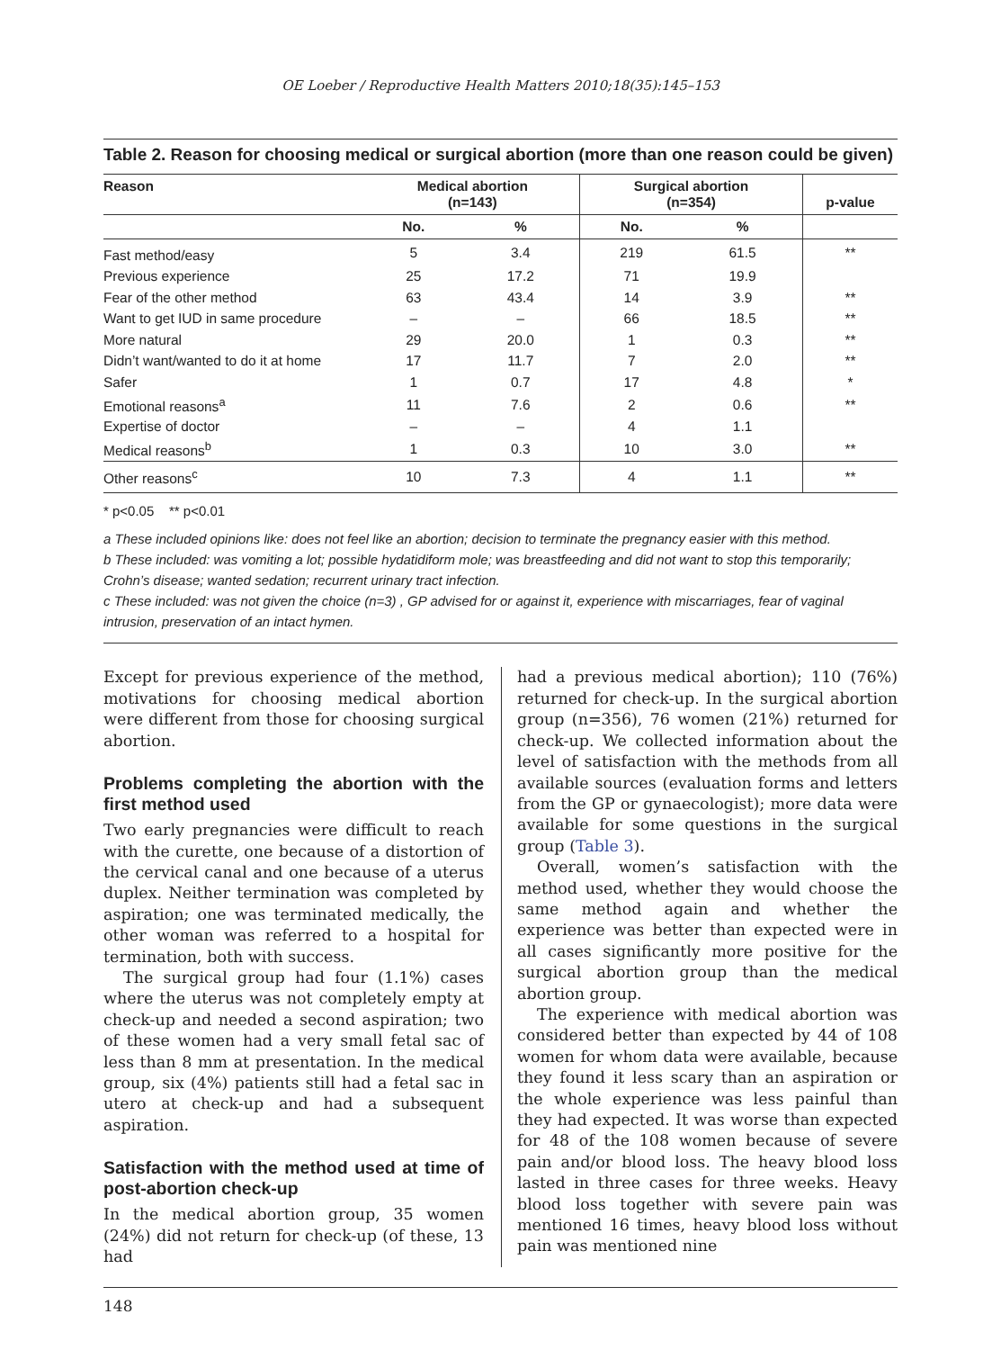OE Loeber / Reproductive Health Matters 2010;18(35):145–153
Table 2. Reason for choosing medical or surgical abortion (more than one reason could be given)
| Reason | Medical abortion (n=143) | | Surgical abortion (n=354) | | p-value |
| --- | --- | --- | --- | --- | --- |
| | No. | % | No. | % | |
| Fast method/easy | 5 | 3.4 | 219 | 61.5 | ** |
| Previous experience | 25 | 17.2 | 71 | 19.9 | |
| Fear of the other method | 63 | 43.4 | 14 | 3.9 | ** |
| Want to get IUD in same procedure | – | – | 66 | 18.5 | ** |
| More natural | 29 | 20.0 | 1 | 0.3 | ** |
| Didn’t want/wanted to do it at home | 17 | 11.7 | 7 | 2.0 | ** |
| Safer | 1 | 0.7 | 17 | 4.8 | * |
| Emotional reasons<sup>a</sup> | 11 | 7.6 | 2 | 0.6 | ** |
| Expertise of doctor | – | – | 4 | 1.1 | |
| Medical reasons<sup>b</sup> | 1 | 0.3 | 10 | 3.0 | ** |
| Other reasons<sup>c</sup> | 10 | 7.3 | 4 | 1.1 | ** |
* p<0.05 ** p<0.01
a These included opinions like: does not feel like an abortion; decision to terminate the pregnancy easier with this method.
b These included: was vomiting a lot; possible hydatidiform mole; was breastfeeding and did not want to stop this temporarily; Crohn’s disease; wanted sedation; recurrent urinary tract infection.
c These included: was not given the choice (n=3) , GP advised for or against it, experience with miscarriages, fear of vaginal intrusion, preservation of an intact hymen.
Except for previous experience of the method, motivations for choosing medical abortion were different from those for choosing surgical abortion.
Problems completing the abortion with the first method used
Two early pregnancies were difficult to reach with the curette, one because of a distortion of the cervical canal and one because of a uterus duplex. Neither termination was completed by aspiration; one was terminated medically, the other woman was referred to a hospital for termination, both with success.
The surgical group had four (1.1%) cases where the uterus was not completely empty at check-up and needed a second aspiration; two of these women had a very small fetal sac of less than 8 mm at presentation. In the medical group, six (4%) patients still had a fetal sac in utero at check-up and had a subsequent aspiration.
Satisfaction with the method used at time of post-abortion check-up
In the medical abortion group, 35 women (24%) did not return for check-up (of these, 13 had
had a previous medical abortion); 110 (76%) returned for check-up. In the surgical abortion group (n=356), 76 women (21%) returned for check-up. We collected information about the level of satisfaction with the methods from all available sources (evaluation forms and letters from the GP or gynaecologist); more data were available for some questions in the surgical group (Table 3).
Overall, women’s satisfaction with the method used, whether they would choose the same method again and whether the experience was better than expected were in all cases significantly more positive for the surgical abortion group than the medical abortion group.
The experience with medical abortion was considered better than expected by 44 of 108 women for whom data were available, because they found it less scary than an aspiration or the whole experience was less painful than they had expected. It was worse than expected for 48 of the 108 women because of severe pain and/or blood loss. The heavy blood loss lasted in three cases for three weeks. Heavy blood loss together with severe pain was mentioned 16 times, heavy blood loss without pain was mentioned nine
148